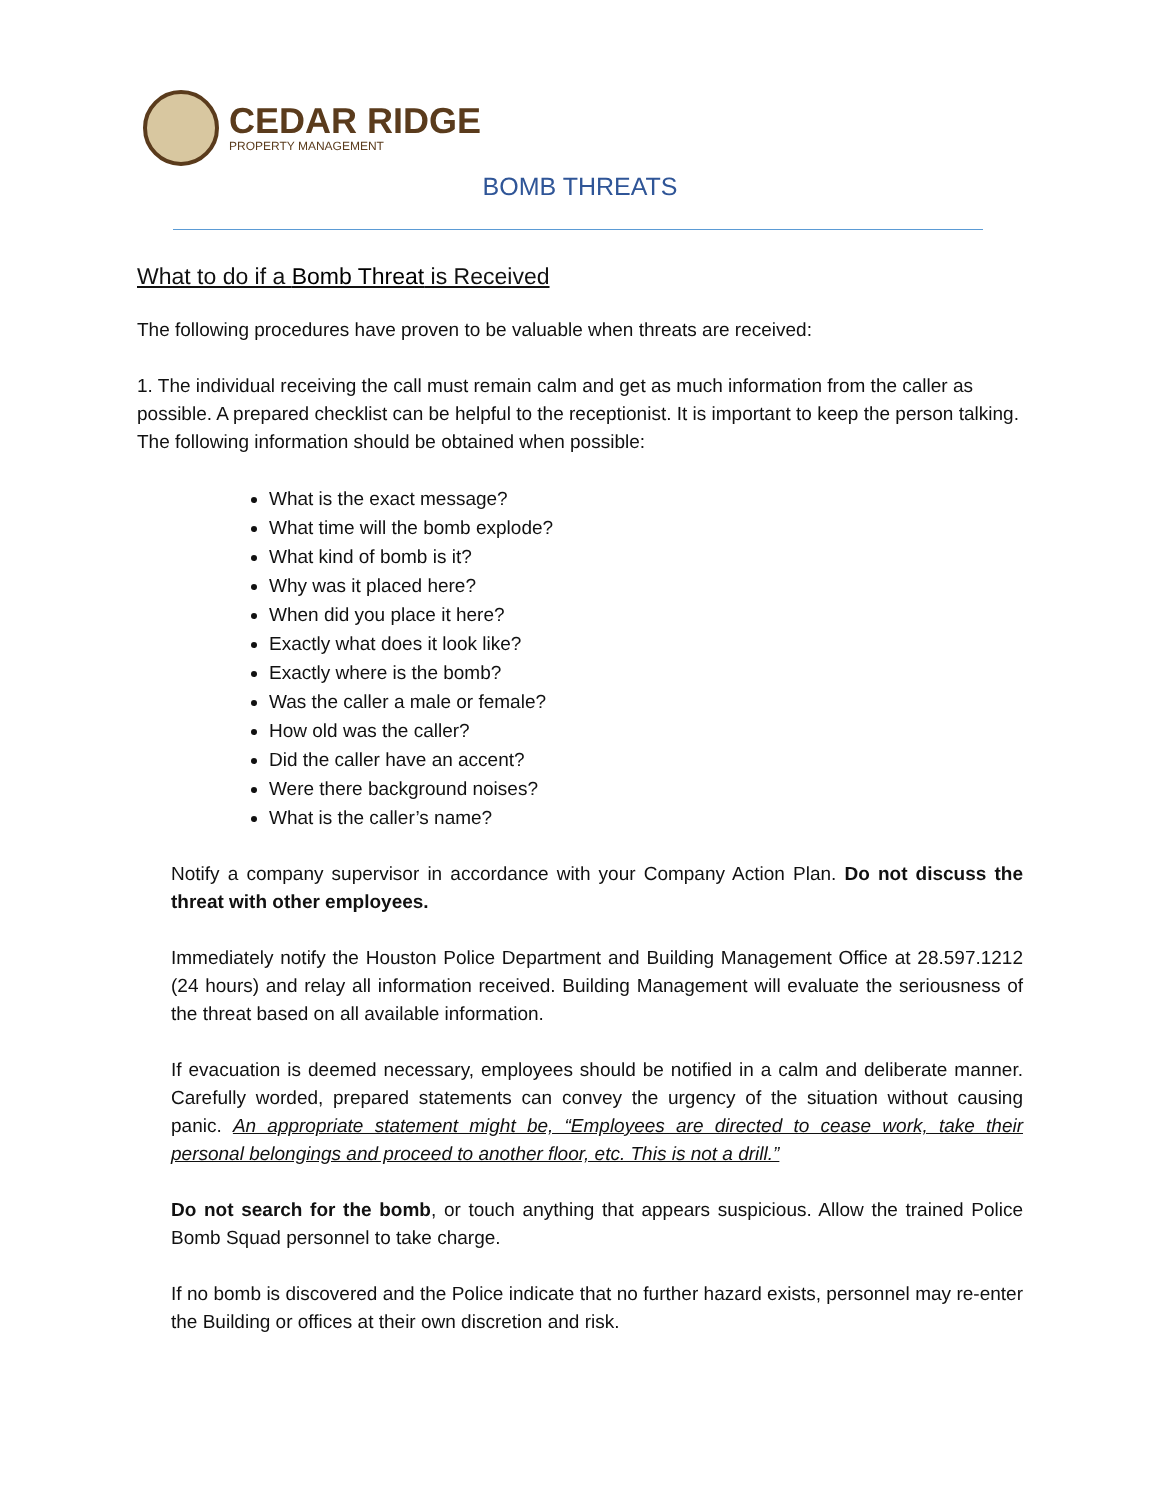CEDAR RIDGE
PROPERTY MANAGEMENT
BOMB THREATS
What to do if a Bomb Threat is Received
The following procedures have proven to be valuable when threats are received:
1. The individual receiving the call must remain calm and get as much information from the caller as possible. A prepared checklist can be helpful to the receptionist. It is important to keep the person talking. The following information should be obtained when possible:
What is the exact message?
What time will the bomb explode?
What kind of bomb is it?
Why was it placed here?
When did you place it here?
Exactly what does it look like?
Exactly where is the bomb?
Was the caller a male or female?
How old was the caller?
Did the caller have an accent?
Were there background noises?
What is the caller’s name?
Notify a company supervisor in accordance with your Company Action Plan. Do not discuss the threat with other employees.
Immediately notify the Houston Police Department and Building Management Office at 28.597.1212 (24 hours) and relay all information received. Building Management will evaluate the seriousness of the threat based on all available information.
If evacuation is deemed necessary, employees should be notified in a calm and deliberate manner. Carefully worded, prepared statements can convey the urgency of the situation without causing panic. An appropriate statement might be, “Employees are directed to cease work, take their personal belongings and proceed to another floor, etc. This is not a drill.”
Do not search for the bomb, or touch anything that appears suspicious. Allow the trained Police Bomb Squad personnel to take charge.
If no bomb is discovered and the Police indicate that no further hazard exists, personnel may re-enter the Building or offices at their own discretion and risk.